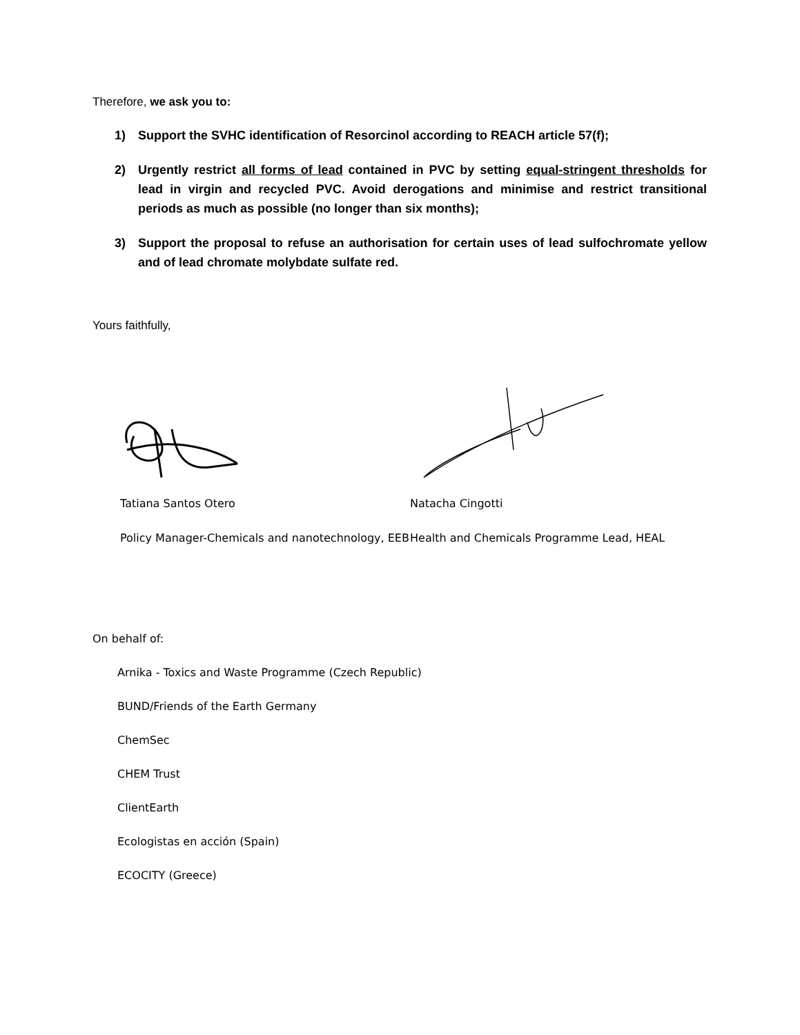Therefore, we ask you to:
1) Support the SVHC identification of Resorcinol according to REACH article 57(f);
2) Urgently restrict all forms of lead contained in PVC by setting equal-stringent thresholds for lead in virgin and recycled PVC. Avoid derogations and minimise and restrict transitional periods as much as possible (no longer than six months);
3) Support the proposal to refuse an authorisation for certain uses of lead sulfochromate yellow and of lead chromate molybdate sulfate red.
Yours faithfully,
Tatiana Santos Otero
Policy Manager-Chemicals and nanotechnology, EEB
Natacha Cingotti
Health and Chemicals Programme Lead, HEAL
On behalf of:
Arnika - Toxics and Waste Programme (Czech Republic)
BUND/Friends of the Earth Germany
ChemSec
CHEM Trust
ClientEarth
Ecologistas en acción (Spain)
ECOCITY (Greece)